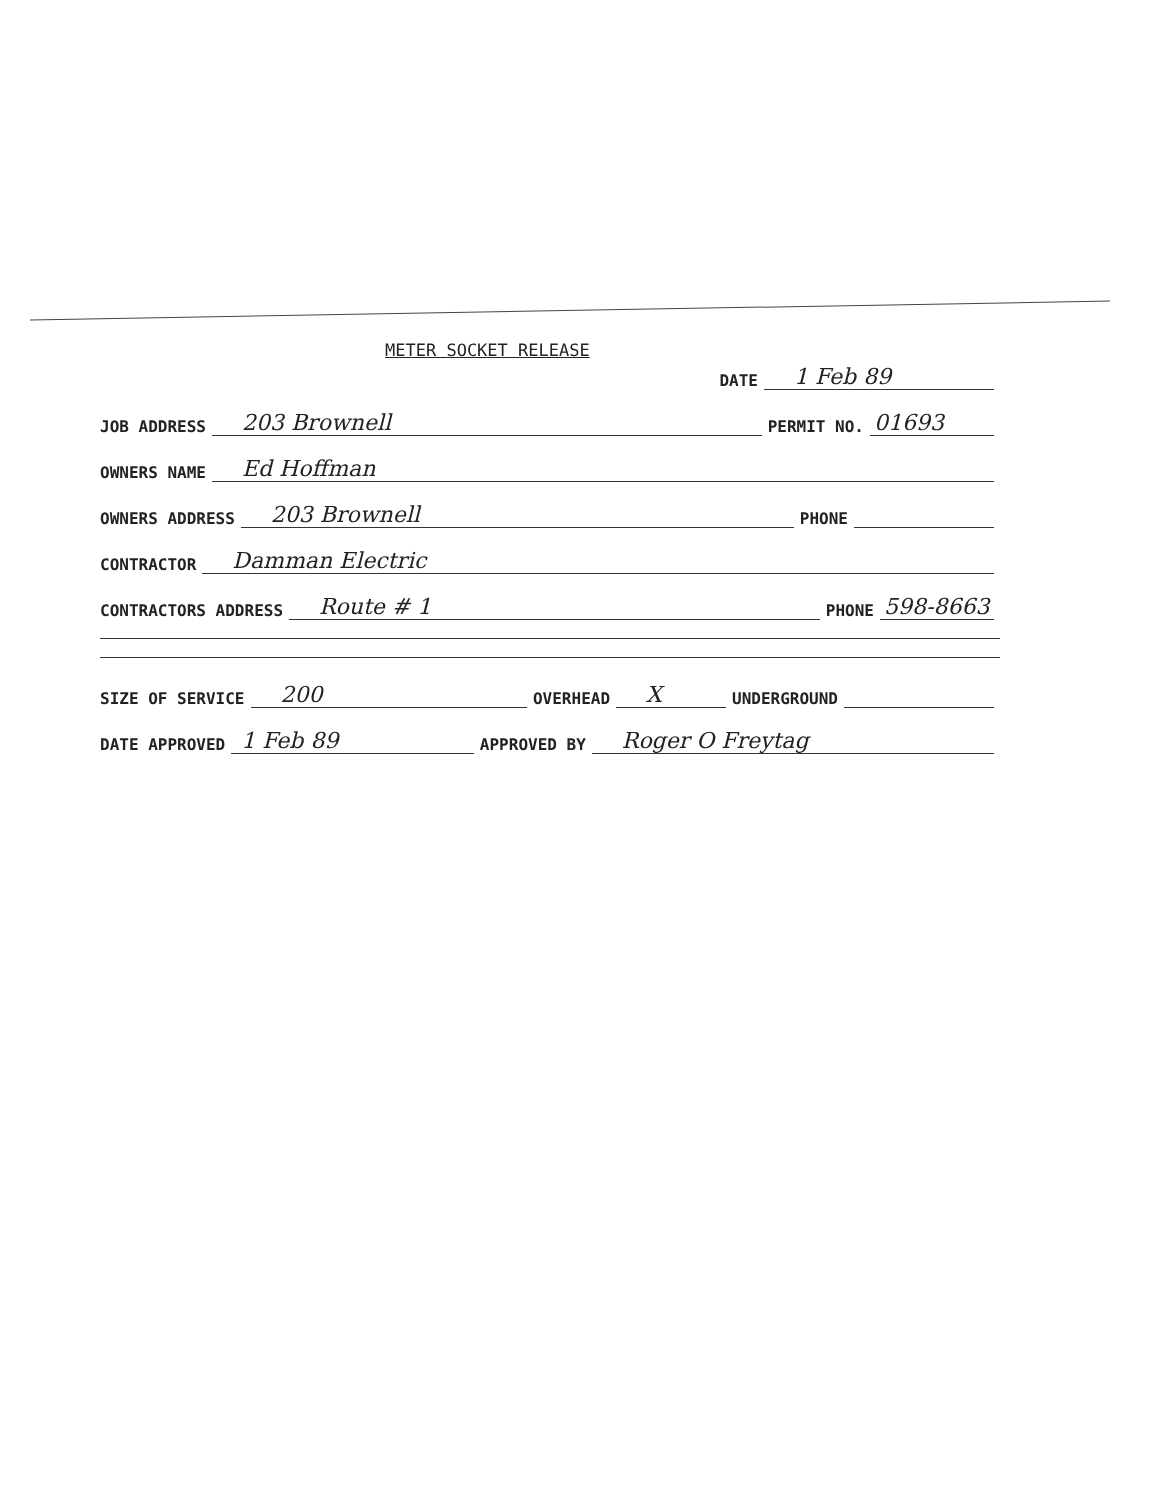METER SOCKET RELEASE
DATE 1 Feb 89
JOB ADDRESS 203 Brownell PERMIT NO. 01693
OWNERS NAME Ed Hoffman
OWNERS ADDRESS 203 Brownell PHONE
CONTRACTOR Damman Electric
CONTRACTORS ADDRESS Route # 1 PHONE 598-8663
SIZE OF SERVICE 200 OVERHEAD X UNDERGROUND
DATE APPROVED 1 Feb 89 APPROVED BY Roger O Freytag